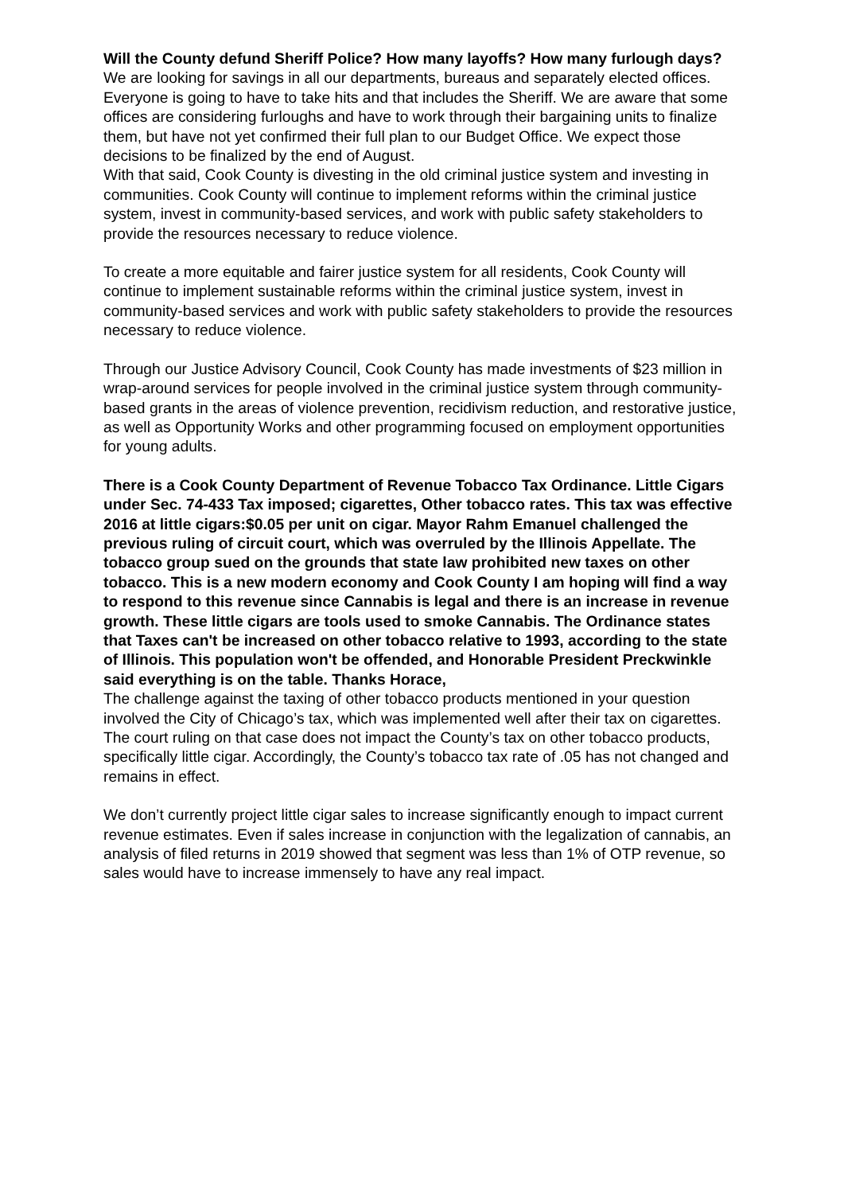Will the County defund Sheriff Police? How many layoffs? How many furlough days?
We are looking for savings in all our departments, bureaus and separately elected offices. Everyone is going to have to take hits and that includes the Sheriff. We are aware that some offices are considering furloughs and have to work through their bargaining units to finalize them, but have not yet confirmed their full plan to our Budget Office. We expect those decisions to be finalized by the end of August.
With that said, Cook County is divesting in the old criminal justice system and investing in communities. Cook County will continue to implement reforms within the criminal justice system, invest in community-based services, and work with public safety stakeholders to provide the resources necessary to reduce violence.
To create a more equitable and fairer justice system for all residents, Cook County will continue to implement sustainable reforms within the criminal justice system, invest in community-based services and work with public safety stakeholders to provide the resources necessary to reduce violence.
Through our Justice Advisory Council, Cook County has made investments of $23 million in wrap-around services for people involved in the criminal justice system through community-based grants in the areas of violence prevention, recidivism reduction, and restorative justice, as well as Opportunity Works and other programming focused on employment opportunities for young adults.
There is a Cook County Department of Revenue Tobacco Tax Ordinance. Little Cigars under Sec. 74-433 Tax imposed; cigarettes, Other tobacco rates. This tax was effective 2016 at little cigars:$0.05 per unit on cigar. Mayor Rahm Emanuel challenged the previous ruling of circuit court, which was overruled by the Illinois Appellate. The tobacco group sued on the grounds that state law prohibited new taxes on other tobacco. This is a new modern economy and Cook County I am hoping will find a way to respond to this revenue since Cannabis is legal and there is an increase in revenue growth. These little cigars are tools used to smoke Cannabis. The Ordinance states that Taxes can't be increased on other tobacco relative to 1993, according to the state of Illinois. This population won't be offended, and Honorable President Preckwinkle said everything is on the table. Thanks Horace,
The challenge against the taxing of other tobacco products mentioned in your question involved the City of Chicago’s tax, which was implemented well after their tax on cigarettes. The court ruling on that case does not impact the County’s tax on other tobacco products, specifically little cigar. Accordingly, the County’s tobacco tax rate of .05 has not changed and remains in effect.
We don’t currently project little cigar sales to increase significantly enough to impact current revenue estimates. Even if sales increase in conjunction with the legalization of cannabis, an analysis of filed returns in 2019 showed that segment was less than 1% of OTP revenue, so sales would have to increase immensely to have any real impact.